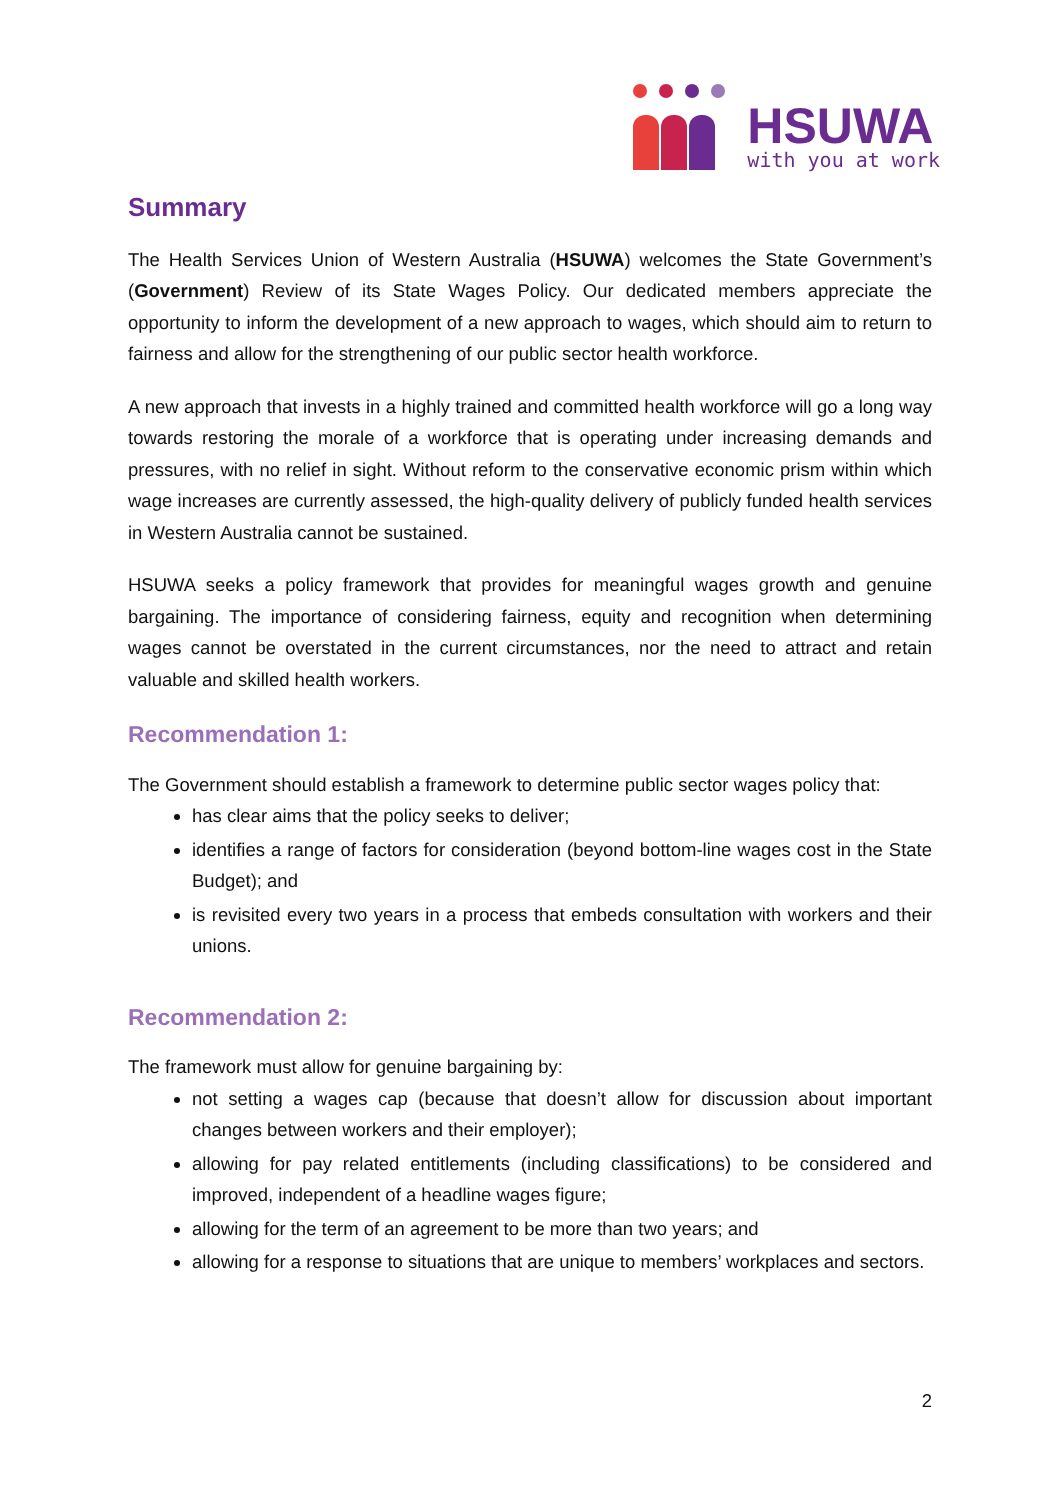HSUWA
with you at work
Summary
The Health Services Union of Western Australia (HSUWA) welcomes the State Government’s (Government) Review of its State Wages Policy. Our dedicated members appreciate the opportunity to inform the development of a new approach to wages, which should aim to return to fairness and allow for the strengthening of our public sector health workforce.
A new approach that invests in a highly trained and committed health workforce will go a long way towards restoring the morale of a workforce that is operating under increasing demands and pressures, with no relief in sight. Without reform to the conservative economic prism within which wage increases are currently assessed, the high-quality delivery of publicly funded health services in Western Australia cannot be sustained.
HSUWA seeks a policy framework that provides for meaningful wages growth and genuine bargaining. The importance of considering fairness, equity and recognition when determining wages cannot be overstated in the current circumstances, nor the need to attract and retain valuable and skilled health workers.
Recommendation 1:
The Government should establish a framework to determine public sector wages policy that:
has clear aims that the policy seeks to deliver;
identifies a range of factors for consideration (beyond bottom-line wages cost in the State Budget); and
is revisited every two years in a process that embeds consultation with workers and their unions.
Recommendation 2:
The framework must allow for genuine bargaining by:
not setting a wages cap (because that doesn’t allow for discussion about important changes between workers and their employer);
allowing for pay related entitlements (including classifications) to be considered and improved, independent of a headline wages figure;
allowing for the term of an agreement to be more than two years; and
allowing for a response to situations that are unique to members’ workplaces and sectors.
2